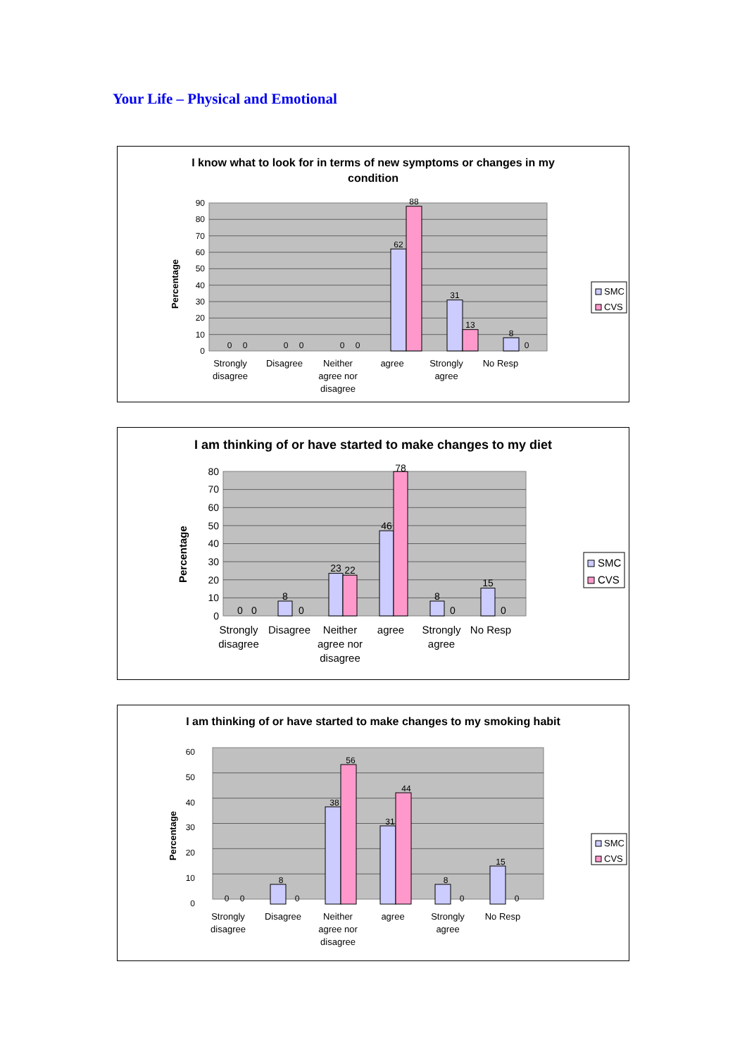Your Life – Physical and Emotional
I know what to look for in terms of new symptoms or changes in my
condition
Percentage
0
10
20
30
40
50
60
70
80
90
0
0
0
0
0
0
62
88
31
13
8
0
Strongly disagree
Disagree
Neither agree nor disagree
agree
Strongly agree
No Resp
SMC
CVS
I am thinking of or have started to make changes to my diet
Percentage
0
10
20
30
40
50
60
70
80
0
0
8
0
23
22
46
78
8
0
15
0
Strongly disagree
Disagree
Neither agree nor disagree
agree
Strongly agree
No Resp
SMC
CVS
I am thinking of or have started to make changes to my smoking habit
Percentage
0
10
20
30
40
50
60
0
0
8
0
38
56
31
44
8
0
15
0
Strongly disagree
Disagree
Neither agree nor disagree
agree
Strongly agree
No Resp
SMC
CVS